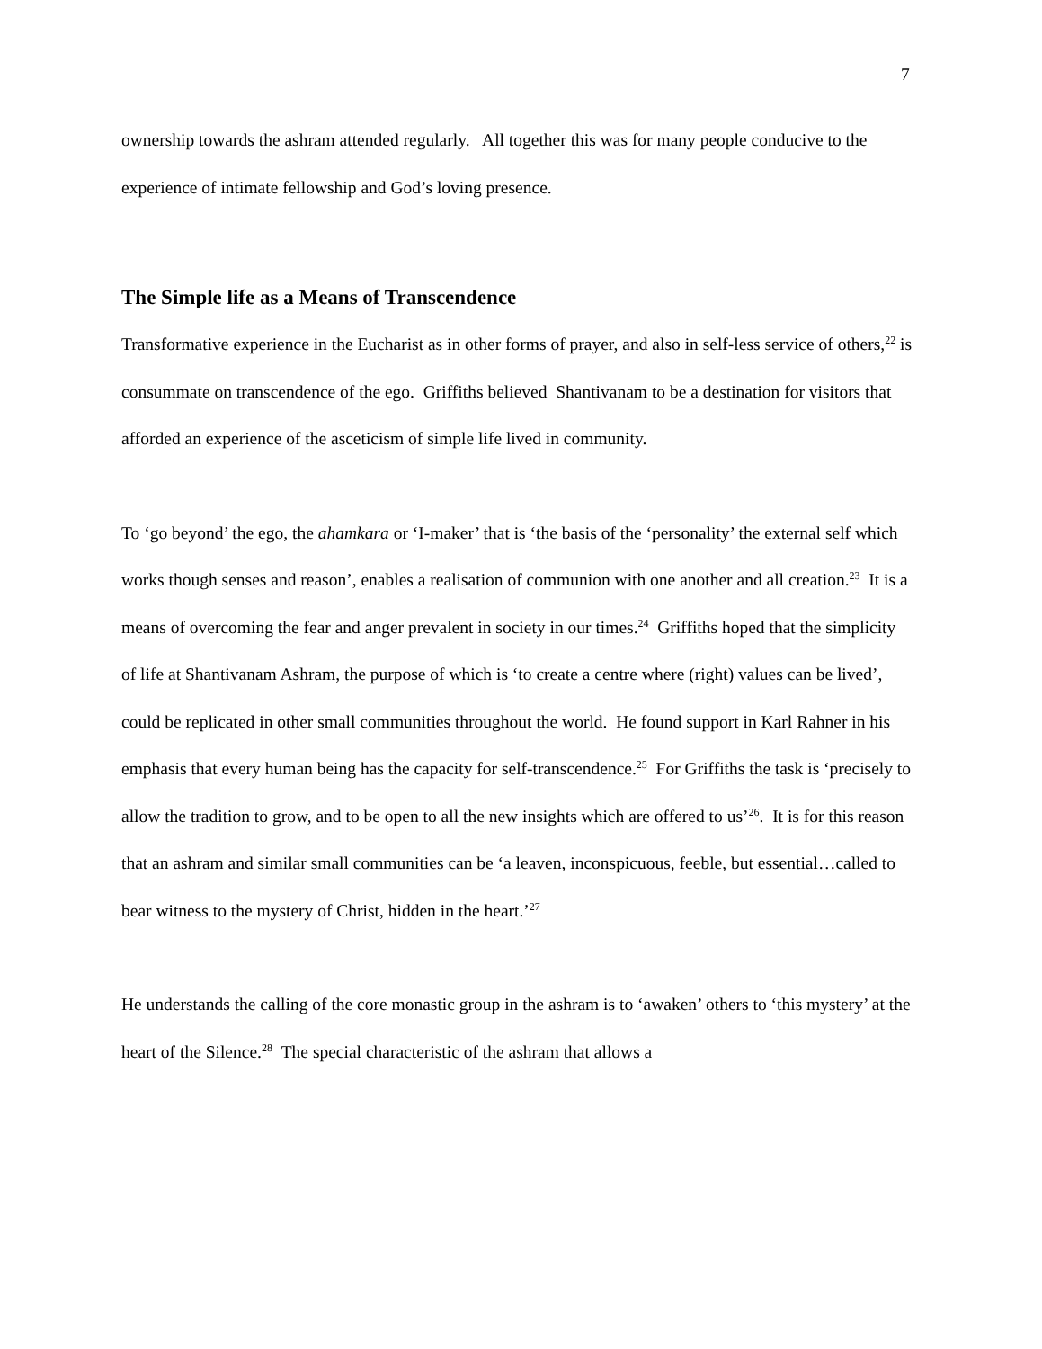7
ownership towards the ashram attended regularly. All together this was for many people conducive to the experience of intimate fellowship and God’s loving presence.
The Simple life as a Means of Transcendence
Transformative experience in the Eucharist as in other forms of prayer, and also in self-less service of others,<sup>22</sup> is consummate on transcendence of the ego. Griffiths believed Shantivanam to be a destination for visitors that afforded an experience of the asceticism of simple life lived in community.
To ‘go beyond’ the ego, the ahamkara or ‘I-maker’ that is ‘the basis of the ‘personality’ the external self which works though senses and reason’, enables a realisation of communion with one another and all creation.<sup>23</sup> It is a means of overcoming the fear and anger prevalent in society in our times.<sup>24</sup> Griffiths hoped that the simplicity of life at Shantivanam Ashram, the purpose of which is ‘to create a centre where (right) values can be lived’, could be replicated in other small communities throughout the world. He found support in Karl Rahner in his emphasis that every human being has the capacity for self-transcendence.<sup>25</sup> For Griffiths the task is ‘precisely to allow the tradition to grow, and to be open to all the new insights which are offered to us’<sup>26</sup>. It is for this reason that an ashram and similar small communities can be ‘a leaven, inconspicuous, feeble, but essential…called to bear witness to the mystery of Christ, hidden in the heart.’<sup>27</sup>
He understands the calling of the core monastic group in the ashram is to ‘awaken’ others to ‘this mystery’ at the heart of the Silence.<sup>28</sup> The special characteristic of the ashram that allows a